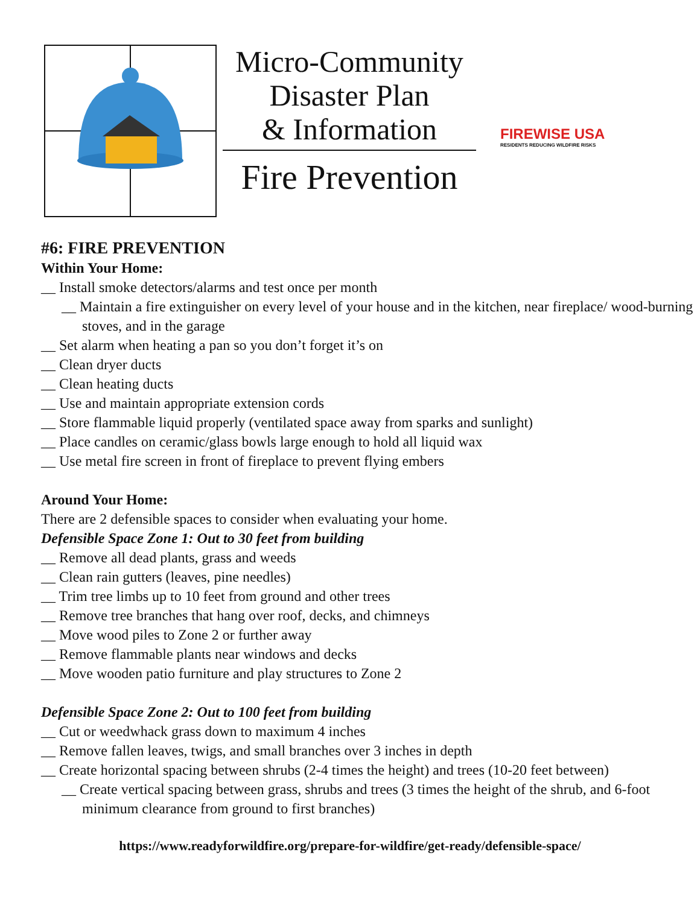Micro-Community
Disaster Plan
& Information
Fire Prevention
FIREWISE USA
RESIDENTS REDUCING WILDFIRE RISKS
#6: FIRE PREVENTION
Within Your Home:
__ Install smoke detectors/alarms and test once per month
__ Maintain a fire extinguisher on every level of your house and in the kitchen, near fireplace/ wood-burning stoves, and in the garage
__ Set alarm when heating a pan so you don’t forget it’s on
__ Clean dryer ducts
__ Clean heating ducts
__ Use and maintain appropriate extension cords
__ Store flammable liquid properly (ventilated space away from sparks and sunlight)
__ Place candles on ceramic/glass bowls large enough to hold all liquid wax
__ Use metal fire screen in front of fireplace to prevent flying embers
Around Your Home:
There are 2 defensible spaces to consider when evaluating your home.
Defensible Space Zone 1: Out to 30 feet from building
__ Remove all dead plants, grass and weeds
__ Clean rain gutters (leaves, pine needles)
__ Trim tree limbs up to 10 feet from ground and other trees
__ Remove tree branches that hang over roof, decks, and chimneys
__ Move wood piles to Zone 2 or further away
__ Remove flammable plants near windows and decks
__ Move wooden patio furniture and play structures to Zone 2
Defensible Space Zone 2: Out to 100 feet from building
__ Cut or weedwhack grass down to maximum 4 inches
__ Remove fallen leaves, twigs, and small branches over 3 inches in depth
__ Create horizontal spacing between shrubs (2-4 times the height) and trees (10-20 feet between)
__ Create vertical spacing between grass, shrubs and trees (3 times the height of the shrub, and 6-foot minimum clearance from ground to first branches)
https://www.readyforwildfire.org/prepare-for-wildfire/get-ready/defensible-space/